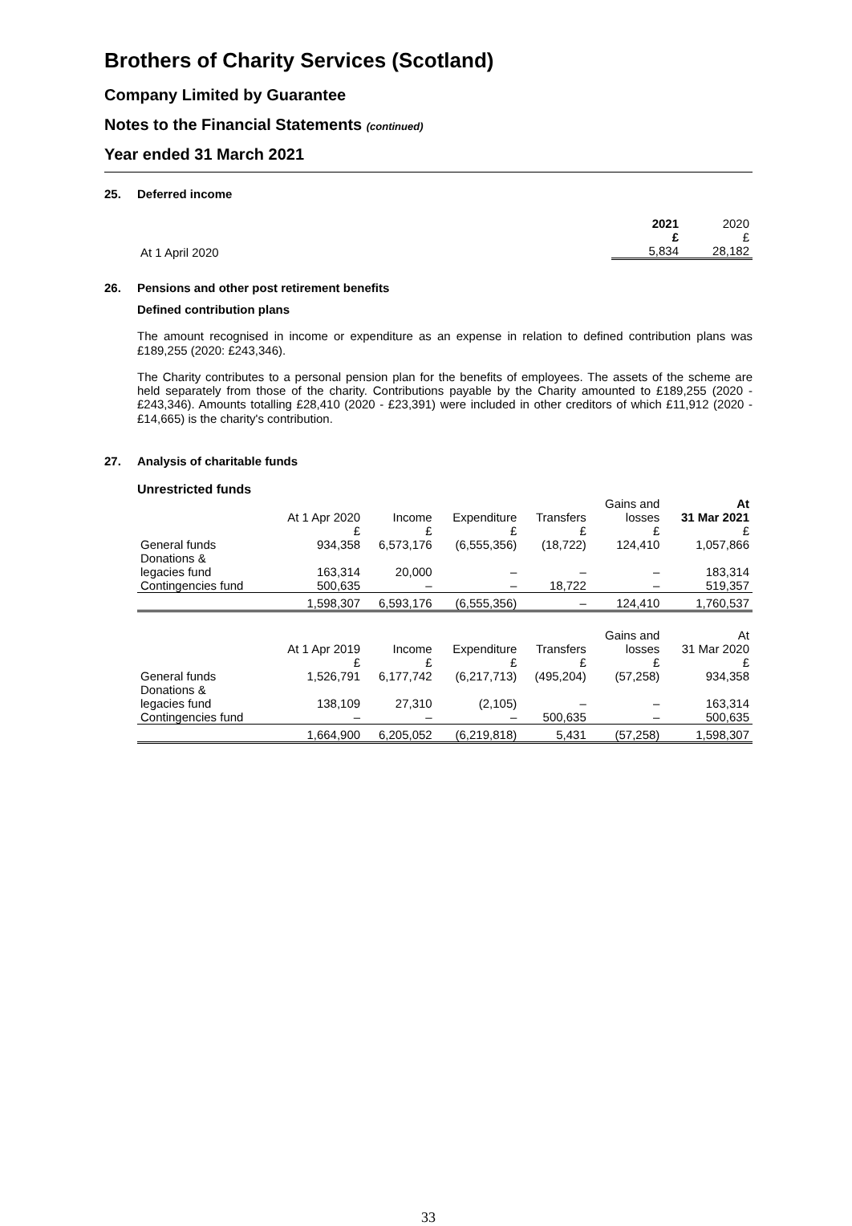Brothers of Charity Services (Scotland)
Company Limited by Guarantee
Notes to the Financial Statements (continued)
Year ended 31 March 2021
25. Deferred income
| | 2021 £ | 2020 £ |
| --- | --- | --- |
| At 1 April 2020 | 5,834 | 28,182 |
26. Pensions and other post retirement benefits
Defined contribution plans
The amount recognised in income or expenditure as an expense in relation to defined contribution plans was £189,255 (2020: £243,346).
The Charity contributes to a personal pension plan for the benefits of employees. The assets of the scheme are held separately from those of the charity. Contributions payable by the Charity amounted to £189,255 (2020 - £243,346). Amounts totalling £28,410 (2020 - £23,391) were included in other creditors of which £11,912 (2020 - £14,665) is the charity's contribution.
27. Analysis of charitable funds
Unrestricted funds
| | At 1 Apr 2020 £ | Income £ | Expenditure £ | Transfers £ | Gains and losses £ | At 31 Mar 2021 £ |
| --- | --- | --- | --- | --- | --- | --- |
| General funds | 934,358 | 6,573,176 | (6,555,356) | (18,722) | 124,410 | 1,057,866 |
| Donations & legacies fund | 163,314 | 20,000 | – | – | – | 183,314 |
| Contingencies fund | 500,635 | – | – | 18,722 | – | 519,357 |
| | 1,598,307 | 6,593,176 | (6,555,356) | – | 124,410 | 1,760,537 |
| | At 1 Apr 2019 £ | Income £ | Expenditure £ | Transfers £ | Gains and losses £ | At 31 Mar 2020 £ |
| General funds | 1,526,791 | 6,177,742 | (6,217,713) | (495,204) | (57,258) | 934,358 |
| Donations & legacies fund | 138,109 | 27,310 | (2,105) | – | – | 163,314 |
| Contingencies fund | – | – | – | 500,635 | – | 500,635 |
| | 1,664,900 | 6,205,052 | (6,219,818) | 5,431 | (57,258) | 1,598,307 |
33